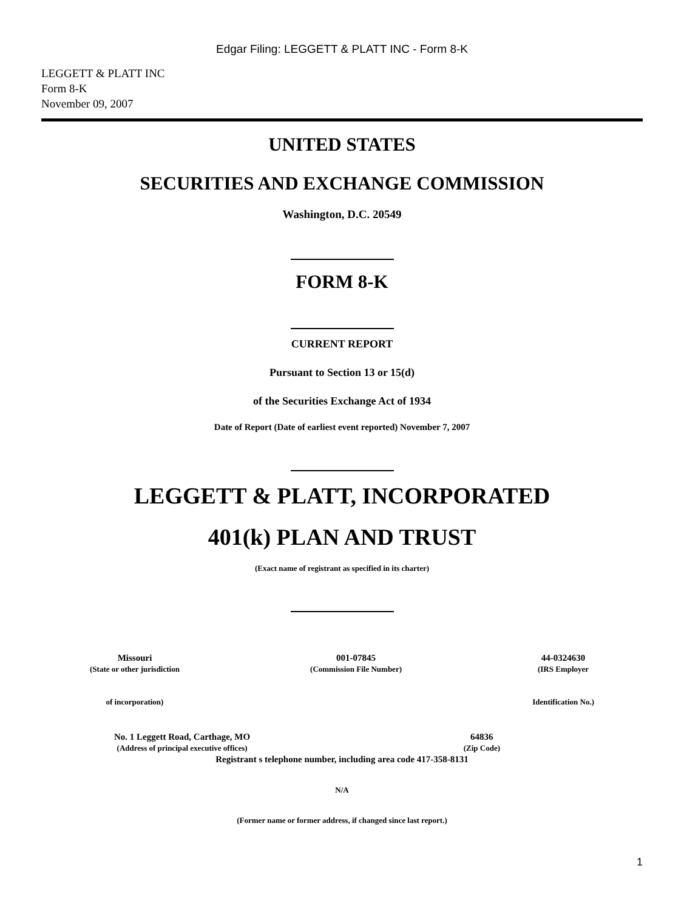Edgar Filing: LEGGETT & PLATT INC - Form 8-K
LEGGETT & PLATT INC
Form 8-K
November 09, 2007
UNITED STATES
SECURITIES AND EXCHANGE COMMISSION
Washington, D.C. 20549
FORM 8-K
CURRENT REPORT
Pursuant to Section 13 or 15(d)
of the Securities Exchange Act of 1934
Date of Report (Date of earliest event reported) November 7, 2007
LEGGETT & PLATT, INCORPORATED
401(k) PLAN AND TRUST
(Exact name of registrant as specified in its charter)
Missouri
(State or other jurisdiction
of incorporation)
001-07845
(Commission File Number)
44-0324630
(IRS Employer
Identification No.)
No. 1 Leggett Road, Carthage, MO
(Address of principal executive offices)
64836
(Zip Code)
Registrant s telephone number, including area code 417-358-8131
N/A
(Former name or former address, if changed since last report.)
1